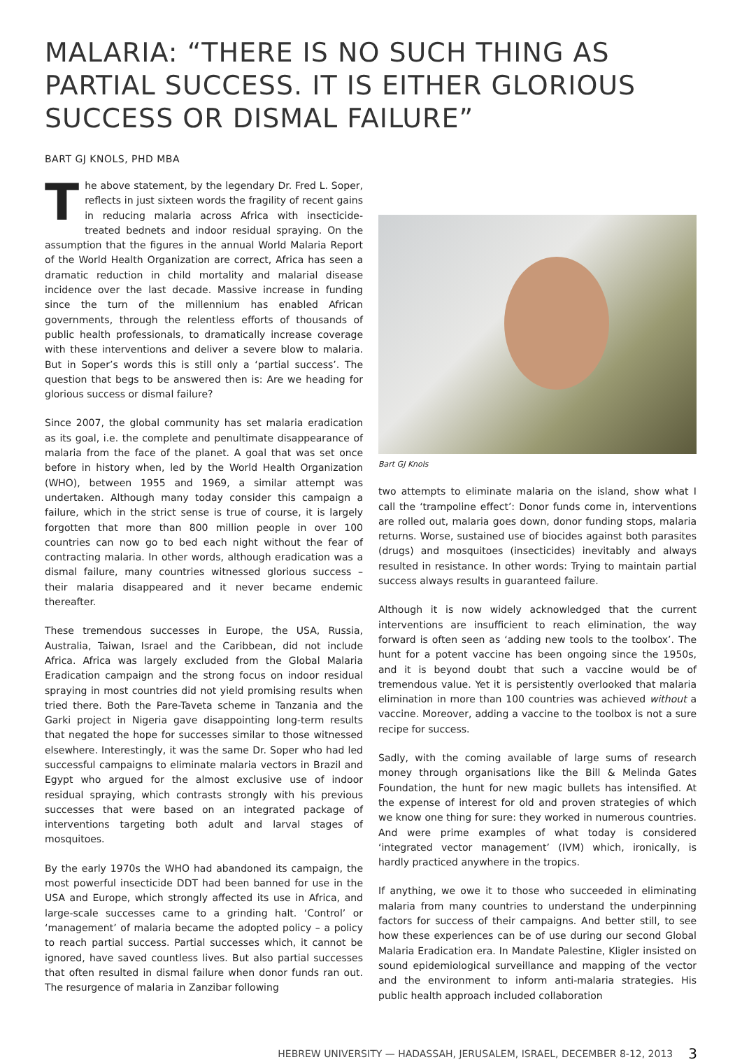MALARIA: “THERE IS NO SUCH THING AS PARTIAL SUCCESS. IT IS EITHER GLORIOUS SUCCESS OR DISMAL FAILURE”
BART GJ KNOLS, PHD MBA
The above statement, by the legendary Dr. Fred L. Soper, reflects in just sixteen words the fragility of recent gains in reducing malaria across Africa with insecticide-treated bednets and indoor residual spraying. On the assumption that the figures in the annual World Malaria Report of the World Health Organization are correct, Africa has seen a dramatic reduction in child mortality and malarial disease incidence over the last decade. Massive increase in funding since the turn of the millennium has enabled African governments, through the relentless efforts of thousands of public health professionals, to dramatically increase coverage with these interventions and deliver a severe blow to malaria. But in Soper’s words this is still only a ‘partial success’. The question that begs to be answered then is: Are we heading for glorious success or dismal failure?
Since 2007, the global community has set malaria eradication as its goal, i.e. the complete and penultimate disappearance of malaria from the face of the planet. A goal that was set once before in history when, led by the World Health Organization (WHO), between 1955 and 1969, a similar attempt was undertaken. Although many today consider this campaign a failure, which in the strict sense is true of course, it is largely forgotten that more than 800 million people in over 100 countries can now go to bed each night without the fear of contracting malaria. In other words, although eradication was a dismal failure, many countries witnessed glorious success – their malaria disappeared and it never became endemic thereafter.
These tremendous successes in Europe, the USA, Russia, Australia, Taiwan, Israel and the Caribbean, did not include Africa. Africa was largely excluded from the Global Malaria Eradication campaign and the strong focus on indoor residual spraying in most countries did not yield promising results when tried there. Both the Pare-Taveta scheme in Tanzania and the Garki project in Nigeria gave disappointing long-term results that negated the hope for successes similar to those witnessed elsewhere. Interestingly, it was the same Dr. Soper who had led successful campaigns to eliminate malaria vectors in Brazil and Egypt who argued for the almost exclusive use of indoor residual spraying, which contrasts strongly with his previous successes that were based on an integrated package of interventions targeting both adult and larval stages of mosquitoes.
By the early 1970s the WHO had abandoned its campaign, the most powerful insecticide DDT had been banned for use in the USA and Europe, which strongly affected its use in Africa, and large-scale successes came to a grinding halt. ‘Control’ or ‘management’ of malaria became the adopted policy – a policy to reach partial success. Partial successes which, it cannot be ignored, have saved countless lives. But also partial successes that often resulted in dismal failure when donor funds ran out. The resurgence of malaria in Zanzibar following
Bart GJ Knols
two attempts to eliminate malaria on the island, show what I call the ‘trampoline effect’: Donor funds come in, interventions are rolled out, malaria goes down, donor funding stops, malaria returns. Worse, sustained use of biocides against both parasites (drugs) and mosquitoes (insecticides) inevitably and always resulted in resistance. In other words: Trying to maintain partial success always results in guaranteed failure.
Although it is now widely acknowledged that the current interventions are insufficient to reach elimination, the way forward is often seen as ‘adding new tools to the toolbox’. The hunt for a potent vaccine has been ongoing since the 1950s, and it is beyond doubt that such a vaccine would be of tremendous value. Yet it is persistently overlooked that malaria elimination in more than 100 countries was achieved without a vaccine. Moreover, adding a vaccine to the toolbox is not a sure recipe for success.
Sadly, with the coming available of large sums of research money through organisations like the Bill & Melinda Gates Foundation, the hunt for new magic bullets has intensified. At the expense of interest for old and proven strategies of which we know one thing for sure: they worked in numerous countries. And were prime examples of what today is considered ‘integrated vector management’ (IVM) which, ironically, is hardly practiced anywhere in the tropics.
If anything, we owe it to those who succeeded in eliminating malaria from many countries to understand the underpinning factors for success of their campaigns. And better still, to see how these experiences can be of use during our second Global Malaria Eradication era. In Mandate Palestine, Kligler insisted on sound epidemiological surveillance and mapping of the vector and the environment to inform anti-malaria strategies. His public health approach included collaboration
HEBREW UNIVERSITY — HADASSAH, JERUSALEM, ISRAEL, DECEMBER 8-12, 2013 3